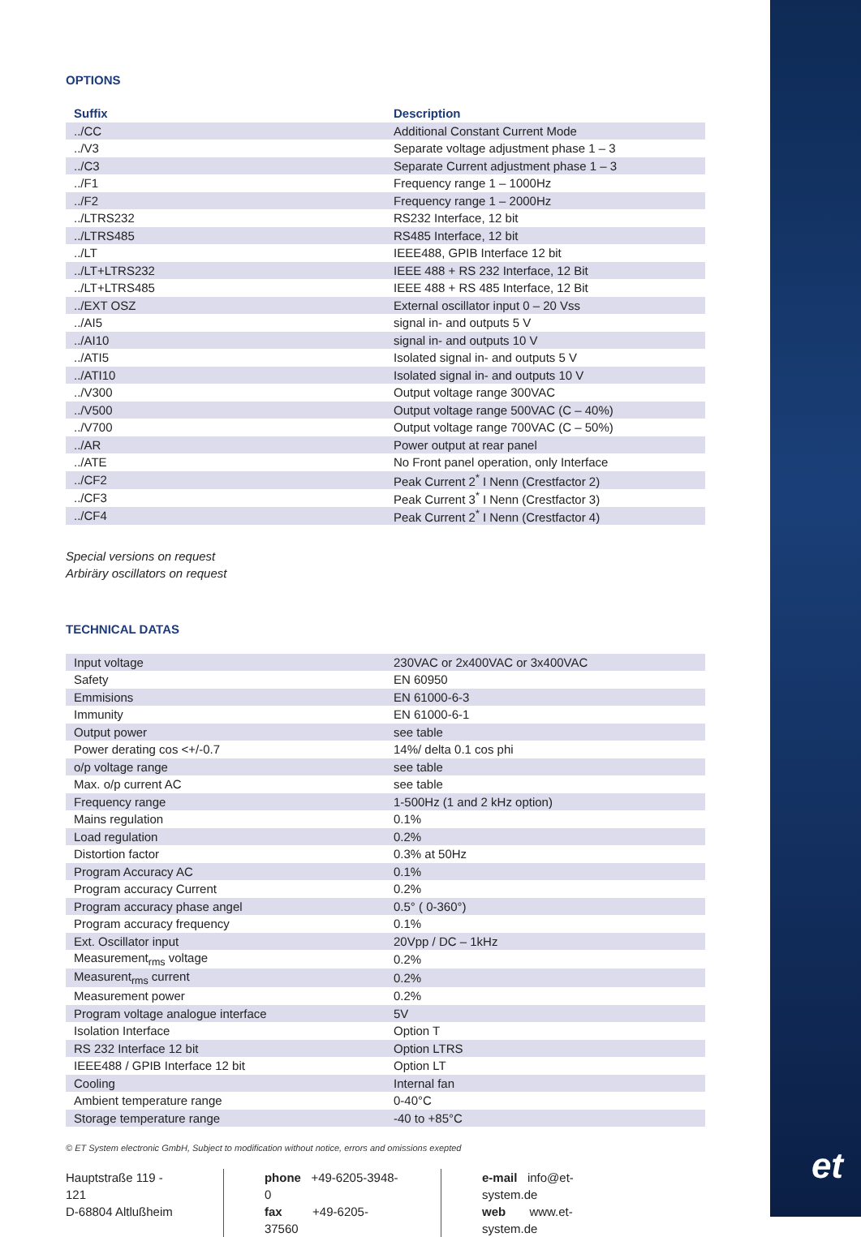et
OPTIONS
| Suffix | Description |
| --- | --- |
| ../CC | Additional Constant Current Mode |
| ../V3 | Separate voltage adjustment phase 1 – 3 |
| ../C3 | Separate Current adjustment phase 1 – 3 |
| ../F1 | Frequency range 1 – 1000Hz |
| ../F2 | Frequency range 1 – 2000Hz |
| ../LTRS232 | RS232 Interface, 12 bit |
| ../LTRS485 | RS485 Interface, 12 bit |
| ../LT | IEEE488, GPIB Interface 12 bit |
| ../LT+LTRS232 | IEEE 488 + RS 232 Interface, 12 Bit |
| ../LT+LTRS485 | IEEE 488 + RS 485 Interface, 12 Bit |
| ../EXT OSZ | External oscillator input 0 – 20 Vss |
| ../AI5 | signal in- and outputs 5 V |
| ../AI10 | signal in- and outputs 10 V |
| ../ATI5 | Isolated signal in- and outputs 5 V |
| ../ATI10 | Isolated signal in- and outputs 10 V |
| ../V300 | Output voltage range 300VAC |
| ../V500 | Output voltage range 500VAC (C – 40%) |
| ../V700 | Output voltage range 700VAC (C – 50%) |
| ../AR | Power output at rear panel |
| ../ATE | No Front panel operation, only Interface |
| ../CF2 | Peak Current 2<sup>*</sup> I Nenn (Crestfactor 2) |
| ../CF3 | Peak Current 3<sup>*</sup> I Nenn (Crestfactor 3) |
| ../CF4 | Peak Current 2<sup>*</sup> I Nenn (Crestfactor 4) |
Special versions on request
Arbiräry oscillators on request
TECHNICAL DATAS
| Input voltage | 230VAC or 2x400VAC or 3x400VAC |
| Safety | EN 60950 |
| Emmisions | EN 61000-6-3 |
| Immunity | EN 61000-6-1 |
| Output power | see table |
| Power derating cos <+/-0.7 | 14%/ delta 0.1 cos phi |
| o/p voltage range | see table |
| Max. o/p current AC | see table |
| Frequency range | 1-500Hz (1 and 2 kHz option) |
| Mains regulation | 0.1% |
| Load regulation | 0.2% |
| Distortion factor | 0.3% at 50Hz |
| Program Accuracy AC | 0.1% |
| Program accuracy Current | 0.2% |
| Program accuracy phase angel | 0.5° ( 0-360°) |
| Program accuracy frequency | 0.1% |
| Ext. Oscillator input | 20Vpp / DC – 1kHz |
| Measurement<sub>rms</sub> voltage | 0.2% |
| Measurent<sub>rms</sub> current | 0.2% |
| Measurement power | 0.2% |
| Program voltage analogue interface | 5V |
| Isolation Interface | Option T |
| RS 232 Interface 12 bit | Option LTRS |
| IEEE488 / GPIB Interface 12 bit | Option LT |
| Cooling | Internal fan |
| Ambient temperature range | 0-40°C |
| Storage temperature range | -40 to +85°C |
© ET System electronic GmbH, Subject to modification without notice, errors and omissions exepted
Hauptstraße 119 - 121
D-68804 Altlußheim
phone +49-6205-3948-0
fax +49-6205-37560
e-mail info@et-system.de
web www.et-system.de